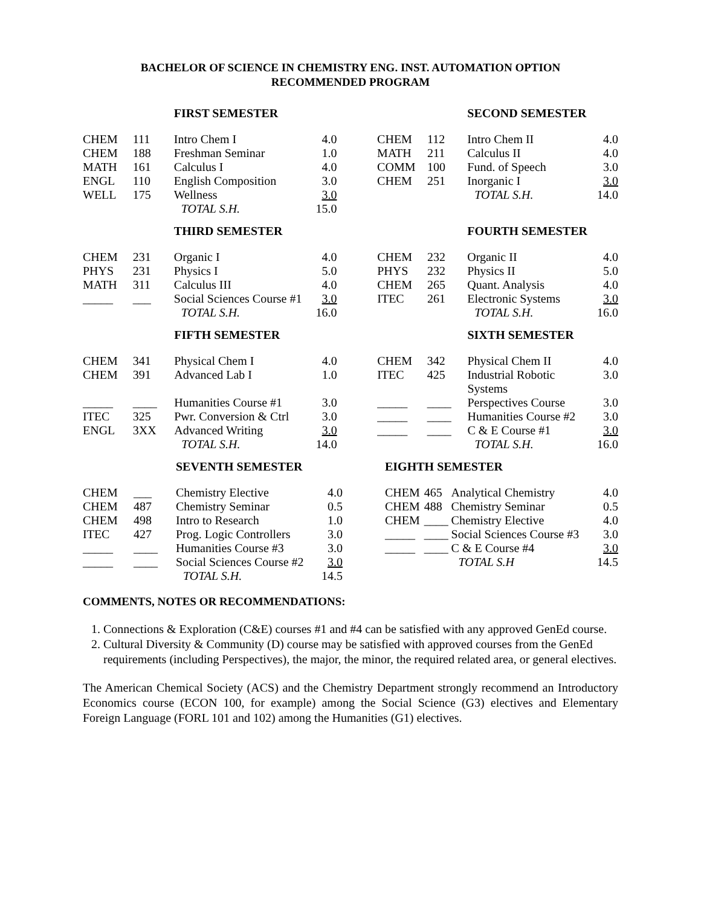BACHELOR OF SCIENCE IN CHEMISTRY ENG. INST. AUTOMATION OPTION
RECOMMENDED PROGRAM
| | | FIRST SEMESTER | | | | | SECOND SEMESTER | |
| CHEM | 111 | Intro Chem I | 4.0 | | CHEM | 112 | Intro Chem II | 4.0 |
| CHEM | 188 | Freshman Seminar | 1.0 | | MATH | 211 | Calculus II | 4.0 |
| MATH | 161 | Calculus I | 4.0 | | COMM | 100 | Fund. of Speech | 3.0 |
| ENGL | 110 | English Composition | 3.0 | | CHEM | 251 | Inorganic I | 3.0 |
| WELL | 175 | Wellness | 3.0 | | | | TOTAL S.H. | 14.0 |
| | | TOTAL S.H. | 15.0 | | | | | |
| | | THIRD SEMESTER | | | | | FOURTH SEMESTER | |
| CHEM | 231 | Organic I | 4.0 | | CHEM | 232 | Organic II | 4.0 |
| PHYS | 231 | Physics I | 5.0 | | PHYS | 232 | Physics II | 5.0 |
| MATH | 311 | Calculus III | 4.0 | | CHEM | 265 | Quant. Analysis | 4.0 |
| _____ | ___ | Social Sciences Course #1 | 3.0 | | ITEC | 261 | Electronic Systems | 3.0 |
| | | TOTAL S.H. | 16.0 | | | | TOTAL S.H. | 16.0 |
| | | FIFTH SEMESTER | | | | | SIXTH SEMESTER | |
| CHEM | 341 | Physical Chem I | 4.0 | | CHEM | 342 | Physical Chem II | 4.0 |
| CHEM | 391 | Advanced Lab I | 1.0 | | ITEC | 425 | Industrial Robotic Systems | 3.0 |
| _____ | ____ | Humanities Course #1 | 3.0 | | _____ | ____ | Perspectives Course | 3.0 |
| ITEC | 325 | Pwr. Conversion & Ctrl | 3.0 | | _____ | ____ | Humanities Course #2 | 3.0 |
| ENGL | 3XX | Advanced Writing | 3.0 | | _____ | ____ | C & E Course #1 | 3.0 |
| | | TOTAL S.H. | 14.0 | | | | TOTAL S.H. | 16.0 |
| | | SEVENTH SEMESTER | | | EIGHTH SEMESTER | | | |
| CHEM | ___ | Chemistry Elective | 4.0 | | CHEM | 465 | Analytical Chemistry | 4.0 |
| CHEM | 487 | Chemistry Seminar | 0.5 | | CHEM | 488 | Chemistry Seminar | 0.5 |
| CHEM | 498 | Intro to Research | 1.0 | | CHEM | ____ | Chemistry Elective | 4.0 |
| ITEC | 427 | Prog. Logic Controllers | 3.0 | | _____ | ____ | Social Sciences Course #3 | 3.0 |
| _____ | ____ | Humanities Course #3 | 3.0 | | _____ | ____ | C & E Course #4 | 3.0 |
| _____ | ____ | Social Sciences Course #2 | 3.0 | | | | TOTAL S.H | 14.5 |
| | | TOTAL S.H. | 14.5 | | | | | |
COMMENTS, NOTES OR RECOMMENDATIONS:
1. Connections & Exploration (C&E) courses #1 and #4 can be satisfied with any approved GenEd course.
2. Cultural Diversity & Community (D) course may be satisfied with approved courses from the GenEd requirements (including Perspectives), the major, the minor, the required related area, or general electives.
The American Chemical Society (ACS) and the Chemistry Department strongly recommend an Introductory Economics course (ECON 100, for example) among the Social Science (G3) electives and Elementary Foreign Language (FORL 101 and 102) among the Humanities (G1) electives.